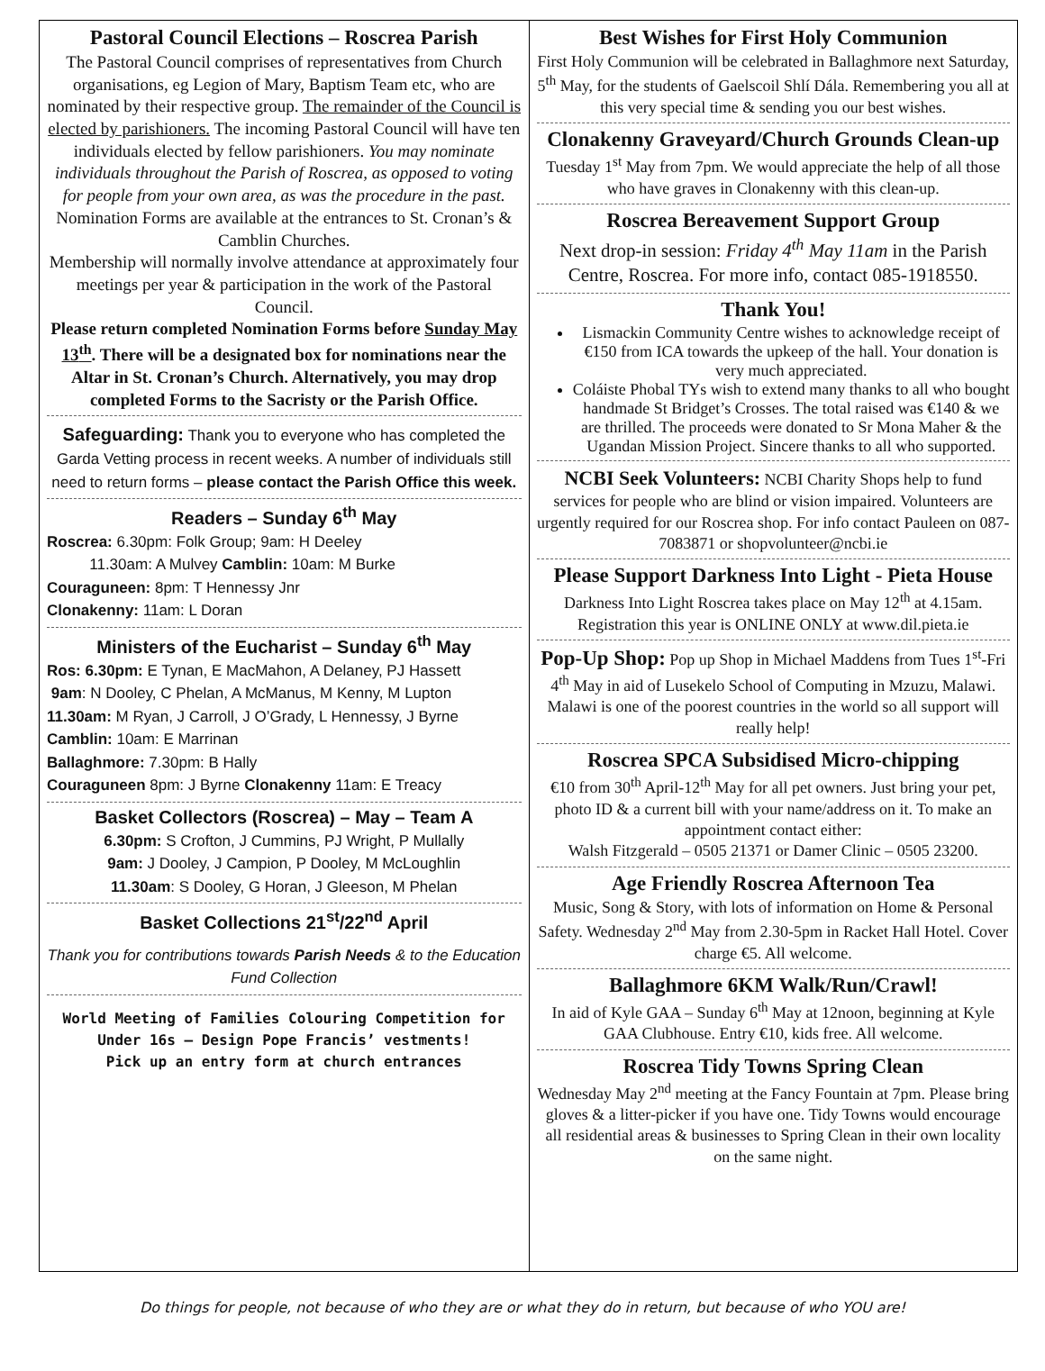Pastoral Council Elections – Roscrea Parish
The Pastoral Council comprises of representatives from Church organisations, eg Legion of Mary, Baptism Team etc, who are nominated by their respective group. The remainder of the Council is elected by parishioners. The incoming Pastoral Council will have ten individuals elected by fellow parishioners. You may nominate individuals throughout the Parish of Roscrea, as opposed to voting for people from your own area, as was the procedure in the past.
Nomination Forms are available at the entrances to St. Cronan’s & Camblin Churches.
Membership will normally involve attendance at approximately four meetings per year & participation in the work of the Pastoral Council.
Please return completed Nomination Forms before Sunday May 13<sup>th</sup>. There will be a designated box for nominations near the Altar in St. Cronan’s Church. Alternatively, you may drop completed Forms to the Sacristy or the Parish Office.
Safeguarding: Thank you to everyone who has completed the Garda Vetting process in recent weeks. A number of individuals still need to return forms – please contact the Parish Office this week.
Readers – Sunday 6<sup>th</sup> May
Roscrea: 6.30pm: Folk Group; 9am: H Deeley
11.30am: A Mulvey Camblin: 10am: M Burke
Couraguneen: 8pm: T Hennessy Jnr
Clonakenny: 11am: L Doran
Ministers of the Eucharist – Sunday 6<sup>th</sup> May
Ros: 6.30pm: E Tynan, E MacMahon, A Delaney, PJ Hassett
9am: N Dooley, C Phelan, A McManus, M Kenny, M Lupton
11.30am: M Ryan, J Carroll, J O’Grady, L Hennessy, J Byrne
Camblin: 10am: E Marrinan
Ballaghmore: 7.30pm: B Hally
Couraguneen 8pm: J Byrne Clonakenny 11am: E Treacy
Basket Collectors (Roscrea) – May – Team A
6.30pm: S Crofton, J Cummins, PJ Wright, P Mullally
9am: J Dooley, J Campion, P Dooley, M McLoughlin
11.30am: S Dooley, G Horan, J Gleeson, M Phelan
Basket Collections 21<sup>st</sup>/22<sup>nd</sup> April
Thank you for contributions towards Parish Needs & to the Education Fund Collection
World Meeting of Families Colouring Competition for Under 16s – Design Pope Francis’ vestments!
Pick up an entry form at church entrances
Best Wishes for First Holy Communion
First Holy Communion will be celebrated in Ballaghmore next Saturday, 5<sup>th</sup> May, for the students of Gaelscoil Shlí Dála. Remembering you all at this very special time & sending you our best wishes.
Clonakenny Graveyard/Church Grounds Clean-up
Tuesday 1<sup>st</sup> May from 7pm. We would appreciate the help of all those who have graves in Clonakenny with this clean-up.
Roscrea Bereavement Support Group
Next drop-in session: Friday 4<sup>th</sup> May 11am in the Parish Centre, Roscrea. For more info, contact 085-1918550.
Thank You!
Lismackin Community Centre wishes to acknowledge receipt of €150 from ICA towards the upkeep of the hall. Your donation is very much appreciated.
Coláiste Phobal TYs wish to extend many thanks to all who bought handmade St Bridget’s Crosses. The total raised was €140 & we are thrilled. The proceeds were donated to Sr Mona Maher & the Ugandan Mission Project. Sincere thanks to all who supported.
NCBI Seek Volunteers: NCBI Charity Shops help to fund services for people who are blind or vision impaired. Volunteers are urgently required for our Roscrea shop. For info contact Pauleen on 087-7083871 or shopvolunteer@ncbi.ie
Please Support Darkness Into Light - Pieta House
Darkness Into Light Roscrea takes place on May 12<sup>th</sup> at 4.15am. Registration this year is ONLINE ONLY at www.dil.pieta.ie
Pop-Up Shop: Pop up Shop in Michael Maddens from Tues 1<sup>st</sup>-Fri 4<sup>th</sup> May in aid of Lusekelo School of Computing in Mzuzu, Malawi. Malawi is one of the poorest countries in the world so all support will really help!
Roscrea SPCA Subsidised Micro-chipping
€10 from 30<sup>th</sup> April-12<sup>th</sup> May for all pet owners. Just bring your pet, photo ID & a current bill with your name/address on it. To make an appointment contact either:
Walsh Fitzgerald – 0505 21371 or Damer Clinic – 0505 23200.
Age Friendly Roscrea Afternoon Tea
Music, Song & Story, with lots of information on Home & Personal Safety. Wednesday 2<sup>nd</sup> May from 2.30-5pm in Racket Hall Hotel. Cover charge €5. All welcome.
Ballaghmore 6KM Walk/Run/Crawl!
In aid of Kyle GAA – Sunday 6<sup>th</sup> May at 12noon, beginning at Kyle GAA Clubhouse. Entry €10, kids free. All welcome.
Roscrea Tidy Towns Spring Clean
Wednesday May 2<sup>nd</sup> meeting at the Fancy Fountain at 7pm. Please bring gloves & a litter-picker if you have one. Tidy Towns would encourage all residential areas & businesses to Spring Clean in their own locality on the same night.
Do things for people, not because of who they are or what they do in return, but because of who YOU are!